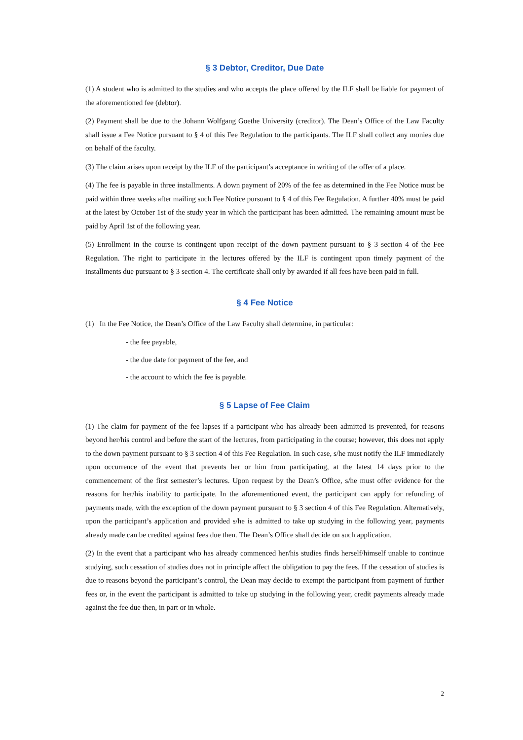§ 3 Debtor, Creditor, Due Date
(1) A student who is admitted to the studies and who accepts the place offered by the ILF shall be liable for payment of the aforementioned fee (debtor).
(2) Payment shall be due to the Johann Wolfgang Goethe University (creditor). The Dean’s Office of the Law Faculty shall issue a Fee Notice pursuant to § 4 of this Fee Regulation to the participants. The ILF shall collect any monies due on behalf of the faculty.
(3) The claim arises upon receipt by the ILF of the participant’s acceptance in writing of the offer of a place.
(4) The fee is payable in three installments. A down payment of 20% of the fee as determined in the Fee Notice must be paid within three weeks after mailing such Fee Notice pursuant to § 4 of this Fee Regulation. A further 40% must be paid at the latest by October 1st of the study year in which the participant has been admitted. The remaining amount must be paid by April 1st of the following year.
(5) Enrollment in the course is contingent upon receipt of the down payment pursuant to § 3 section 4 of the Fee Regulation. The right to participate in the lectures offered by the ILF is contingent upon timely payment of the installments due pursuant to § 3 section 4. The certificate shall only by awarded if all fees have been paid in full.
§ 4 Fee Notice
(1) In the Fee Notice, the Dean’s Office of the Law Faculty shall determine, in particular:
- the fee payable,
- the due date for payment of the fee, and
- the account to which the fee is payable.
§ 5 Lapse of Fee Claim
(1) The claim for payment of the fee lapses if a participant who has already been admitted is prevented, for reasons beyond her/his control and before the start of the lectures, from participating in the course; however, this does not apply to the down payment pursuant to § 3 section 4 of this Fee Regulation. In such case, s/he must notify the ILF immediately upon occurrence of the event that prevents her or him from participating, at the latest 14 days prior to the commencement of the first semester’s lectures. Upon request by the Dean’s Office, s/he must offer evidence for the reasons for her/his inability to participate. In the aforementioned event, the participant can apply for refunding of payments made, with the exception of the down payment pursuant to § 3 section 4 of this Fee Regulation. Alternatively, upon the participant’s application and provided s/he is admitted to take up studying in the following year, payments already made can be credited against fees due then. The Dean’s Office shall decide on such application.
(2) In the event that a participant who has already commenced her/his studies finds herself/himself unable to continue studying, such cessation of studies does not in principle affect the obligation to pay the fees. If the cessation of studies is due to reasons beyond the participant’s control, the Dean may decide to exempt the participant from payment of further fees or, in the event the participant is admitted to take up studying in the following year, credit payments already made against the fee due then, in part or in whole.
2